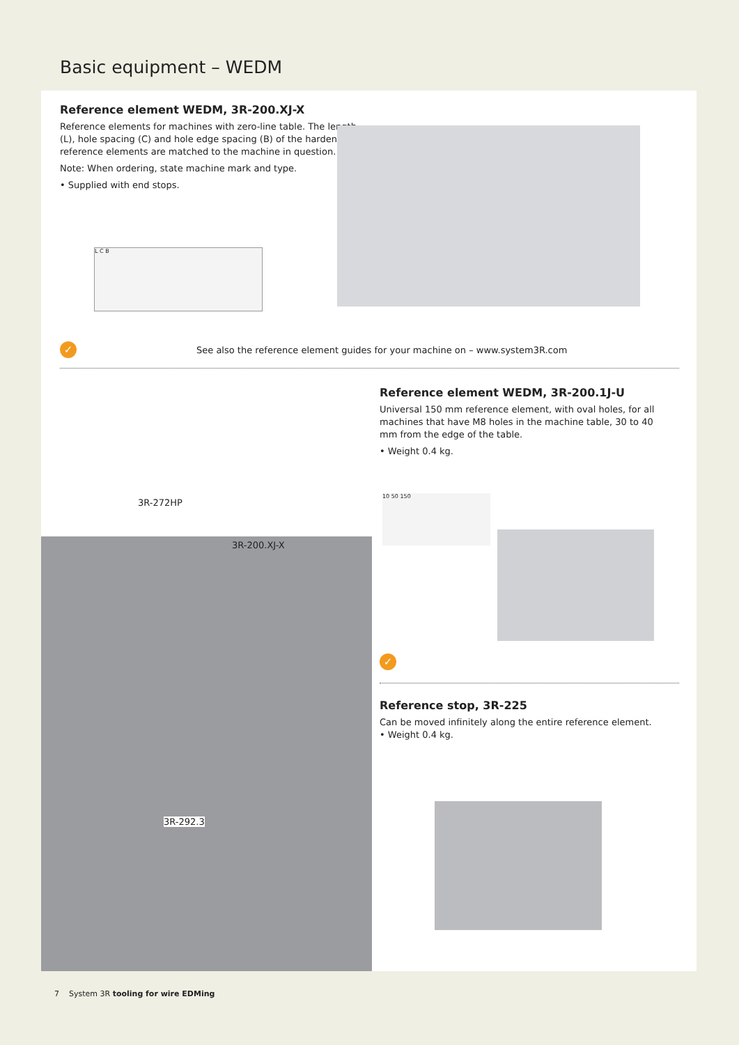Basic equipment – WEDM
Reference element WEDM, 3R-200.XJ-X
Reference elements for machines with zero-line table. The length (L), hole spacing (C) and hole edge spacing (B) of the hardened reference elements are matched to the machine in question.
Note: When ordering, state machine mark and type.
• Supplied with end stops.
L C B
✓ See also the reference element guides for your machine on – www.system3R.com
Reference element WEDM, 3R-200.1J-U
Universal 150 mm reference element, with oval holes, for all machines that have M8 holes in the machine table, 30 to 40 mm from the edge of the table.
• Weight 0.4 kg.
10 50 150
✓
Reference stop, 3R-225
Can be moved infinitely along the entire reference element.
• Weight 0.4 kg.
3R-272HP
3R-200.XJ-X
3R-292.3
7 System 3R tooling for wire EDMing